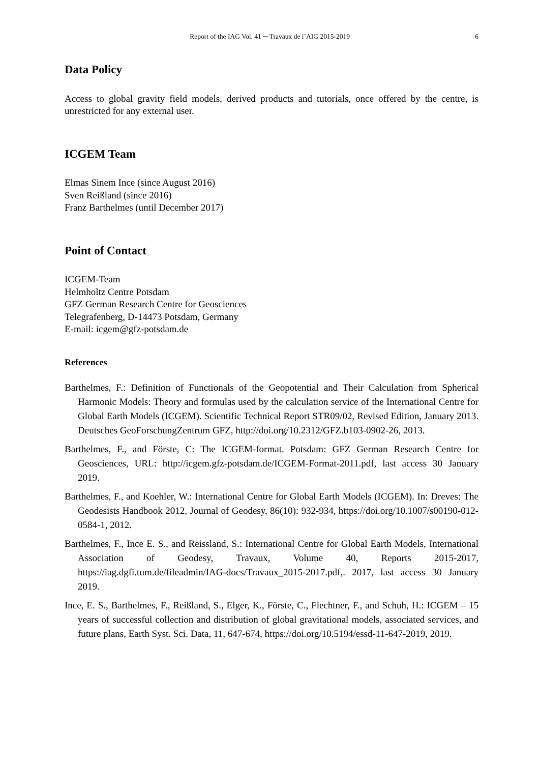Report of the IAG Vol. 41 ─ Travaux de l’AIG 2015-2019 6
Data Policy
Access to global gravity field models, derived products and tutorials, once offered by the centre, is unrestricted for any external user.
ICGEM Team
Elmas Sinem Ince (since August 2016)
Sven Reißland (since 2016)
Franz Barthelmes (until December 2017)
Point of Contact
ICGEM-Team
Helmholtz Centre Potsdam
GFZ German Research Centre for Geosciences
Telegrafenberg, D-14473 Potsdam, Germany
E-mail: icgem@gfz-potsdam.de
References
Barthelmes, F.: Definition of Functionals of the Geopotential and Their Calculation from Spherical Harmonic Models: Theory and formulas used by the calculation service of the International Centre for Global Earth Models (ICGEM). Scientific Technical Report STR09/02, Revised Edition, January 2013. Deutsches GeoForschungZentrum GFZ, http://doi.org/10.2312/GFZ.b103-0902-26, 2013.
Barthelmes, F., and Förste, C: The ICGEM-format. Potsdam: GFZ German Research Centre for Geosciences, URL: http://icgem.gfz-potsdam.de/ICGEM-Format-2011.pdf, last access 30 January 2019.
Barthelmes, F., and Koehler, W.: International Centre for Global Earth Models (ICGEM). In: Dreves: The Geodesists Handbook 2012, Journal of Geodesy, 86(10): 932-934, https://doi.org/10.1007/s00190-012-0584-1, 2012.
Barthelmes, F., Ince E. S., and Reissland, S.: International Centre for Global Earth Models, International Association of Geodesy, Travaux, Volume 40, Reports 2015-2017, https://iag.dgfi.tum.de/fileadmin/IAG-docs/Travaux_2015-2017.pdf,. 2017, last access 30 January 2019.
Ince, E. S., Barthelmes, F., Reißland, S., Elger, K., Förste, C., Flechtner, F., and Schuh, H.: ICGEM – 15 years of successful collection and distribution of global gravitational models, associated services, and future plans, Earth Syst. Sci. Data, 11, 647-674, https://doi.org/10.5194/essd-11-647-2019, 2019.